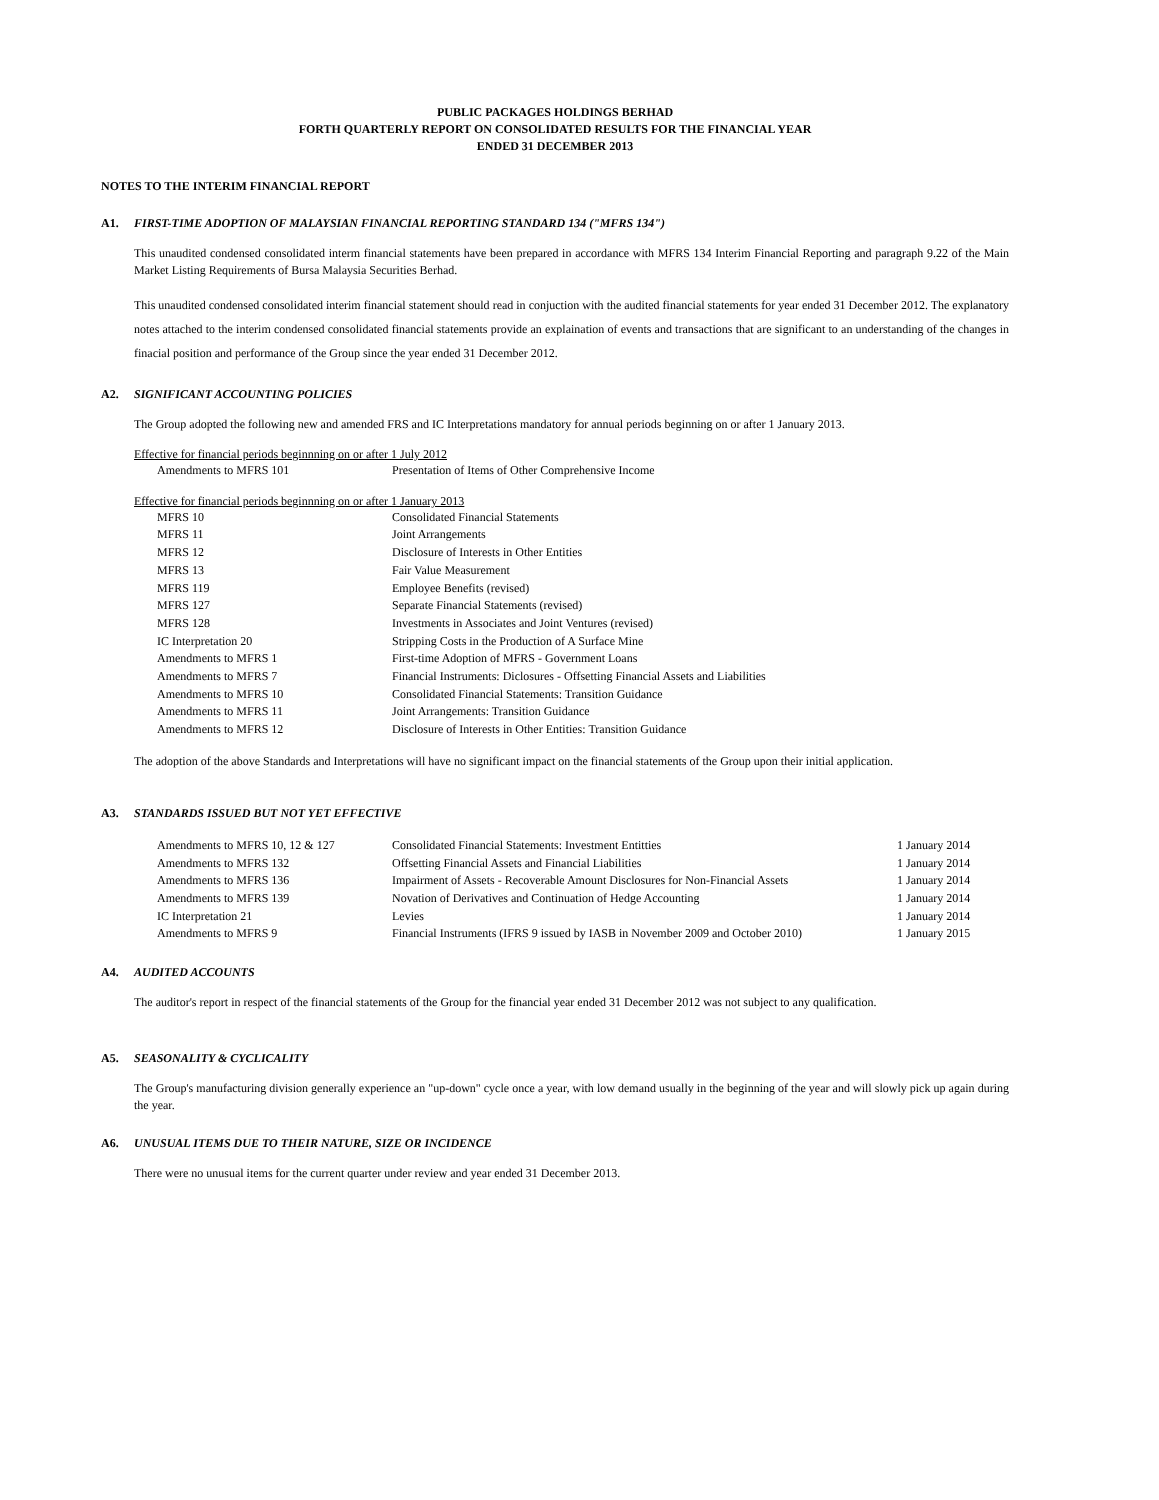PUBLIC PACKAGES HOLDINGS BERHAD
FORTH QUARTERLY REPORT ON CONSOLIDATED RESULTS FOR THE FINANCIAL YEAR
ENDED 31 DECEMBER 2013
NOTES TO THE INTERIM FINANCIAL REPORT
A1. FIRST-TIME ADOPTION OF MALAYSIAN FINANCIAL REPORTING STANDARD 134 ("MFRS 134")
This unaudited condensed consolidated interm financial statements have been prepared in accordance with MFRS 134 Interim Financial Reporting and paragraph 9.22 of the Main Market Listing Requirements of Bursa Malaysia Securities Berhad.
This unaudited condensed consolidated interim financial statement should read in conjuction with the audited financial statements for year ended 31 December 2012. The explanatory notes attached to the interim condensed consolidated financial statements provide an explaination of events and transactions that are significant to an understanding of the changes in finacial position and performance of the Group since the year ended 31 December 2012.
A2. SIGNIFICANT ACCOUNTING POLICIES
The Group adopted the following new and amended FRS and IC Interpretations mandatory for annual periods beginning on or after 1 January 2013.
Effective for financial periods beginnning on or after 1 July 2012
| Amendments to MFRS 101 | Presentation of Items of Other Comprehensive Income |
Effective for financial periods beginnning on or after 1 January 2013
| MFRS 10 | Consolidated Financial Statements |
| MFRS 11 | Joint Arrangements |
| MFRS 12 | Disclosure of Interests in Other Entities |
| MFRS 13 | Fair Value Measurement |
| MFRS 119 | Employee Benefits (revised) |
| MFRS 127 | Separate Financial Statements (revised) |
| MFRS 128 | Investments in Associates and Joint Ventures (revised) |
| IC Interpretation 20 | Stripping Costs in the Production of A Surface Mine |
| Amendments to MFRS 1 | First-time Adoption of MFRS - Government Loans |
| Amendments to MFRS 7 | Financial Instruments: Diclosures - Offsetting Financial Assets and Liabilities |
| Amendments to MFRS 10 | Consolidated Financial Statements: Transition Guidance |
| Amendments to MFRS 11 | Joint Arrangements: Transition Guidance |
| Amendments to MFRS 12 | Disclosure of Interests in Other Entities: Transition Guidance |
The adoption of the above Standards and Interpretations will have no significant impact on the financial statements of the Group upon their initial application.
A3. STANDARDS ISSUED BUT NOT YET EFFECTIVE
| Amendments to MFRS 10, 12 & 127 | Consolidated Financial Statements: Investment Entitties | 1 January 2014 |
| Amendments to MFRS 132 | Offsetting Financial Assets and Financial Liabilities | 1 January 2014 |
| Amendments to MFRS 136 | Impairment of Assets - Recoverable Amount Disclosures for Non-Financial Assets | 1 January 2014 |
| Amendments to MFRS 139 | Novation of Derivatives and Continuation of Hedge Accounting | 1 January 2014 |
| IC Interpretation 21 | Levies | 1 January 2014 |
| Amendments to MFRS 9 | Financial Instruments (IFRS 9 issued by IASB in November 2009 and October 2010) | 1 January 2015 |
A4. AUDITED ACCOUNTS
The auditor's report in respect of the financial statements of the Group for the financial year ended 31 December 2012 was not subject to any qualification.
A5. SEASONALITY & CYCLICALITY
The Group's manufacturing division generally experience an "up-down" cycle once a year, with low demand usually in the beginning of the year and will slowly pick up again during the year.
A6. UNUSUAL ITEMS DUE TO THEIR NATURE, SIZE OR INCIDENCE
There were no unusual items for the current quarter under review and year ended 31 December 2013.